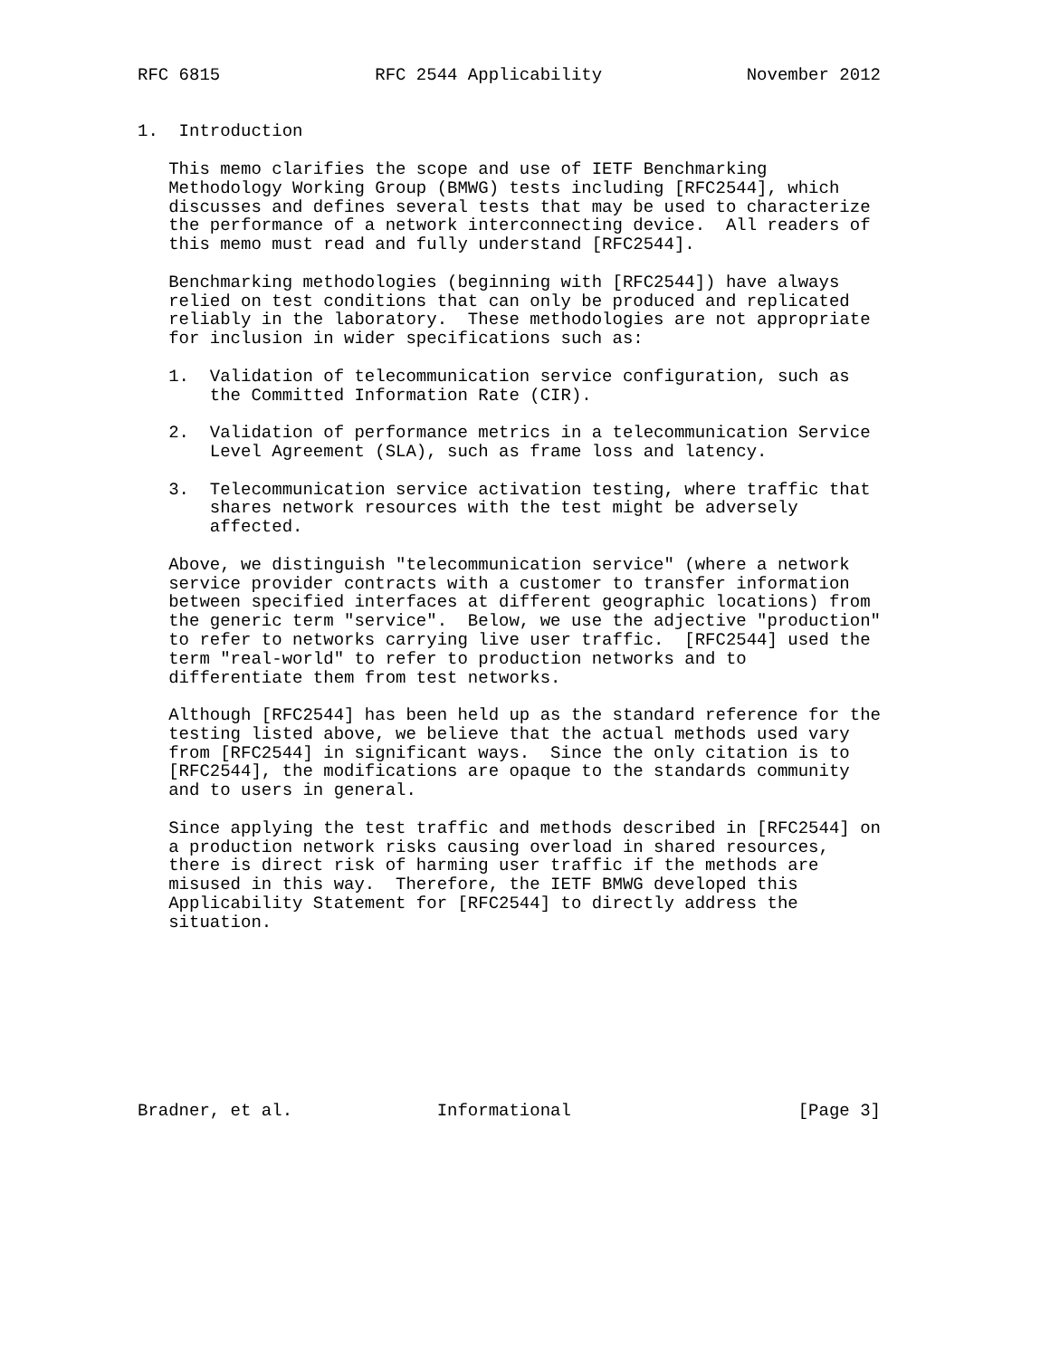RFC 6815               RFC 2544 Applicability              November 2012


1.  Introduction

   This memo clarifies the scope and use of IETF Benchmarking
   Methodology Working Group (BMWG) tests including [RFC2544], which
   discusses and defines several tests that may be used to characterize
   the performance of a network interconnecting device.  All readers of
   this memo must read and fully understand [RFC2544].

   Benchmarking methodologies (beginning with [RFC2544]) have always
   relied on test conditions that can only be produced and replicated
   reliably in the laboratory.  These methodologies are not appropriate
   for inclusion in wider specifications such as:

   1.  Validation of telecommunication service configuration, such as
       the Committed Information Rate (CIR).

   2.  Validation of performance metrics in a telecommunication Service
       Level Agreement (SLA), such as frame loss and latency.

   3.  Telecommunication service activation testing, where traffic that
       shares network resources with the test might be adversely
       affected.

   Above, we distinguish "telecommunication service" (where a network
   service provider contracts with a customer to transfer information
   between specified interfaces at different geographic locations) from
   the generic term "service".  Below, we use the adjective "production"
   to refer to networks carrying live user traffic.  [RFC2544] used the
   term "real-world" to refer to production networks and to
   differentiate them from test networks.

   Although [RFC2544] has been held up as the standard reference for the
   testing listed above, we believe that the actual methods used vary
   from [RFC2544] in significant ways.  Since the only citation is to
   [RFC2544], the modifications are opaque to the standards community
   and to users in general.

   Since applying the test traffic and methods described in [RFC2544] on
   a production network risks causing overload in shared resources,
   there is direct risk of harming user traffic if the methods are
   misused in this way.  Therefore, the IETF BMWG developed this
   Applicability Statement for [RFC2544] to directly address the
   situation.









Bradner, et al.              Informational                      [Page 3]